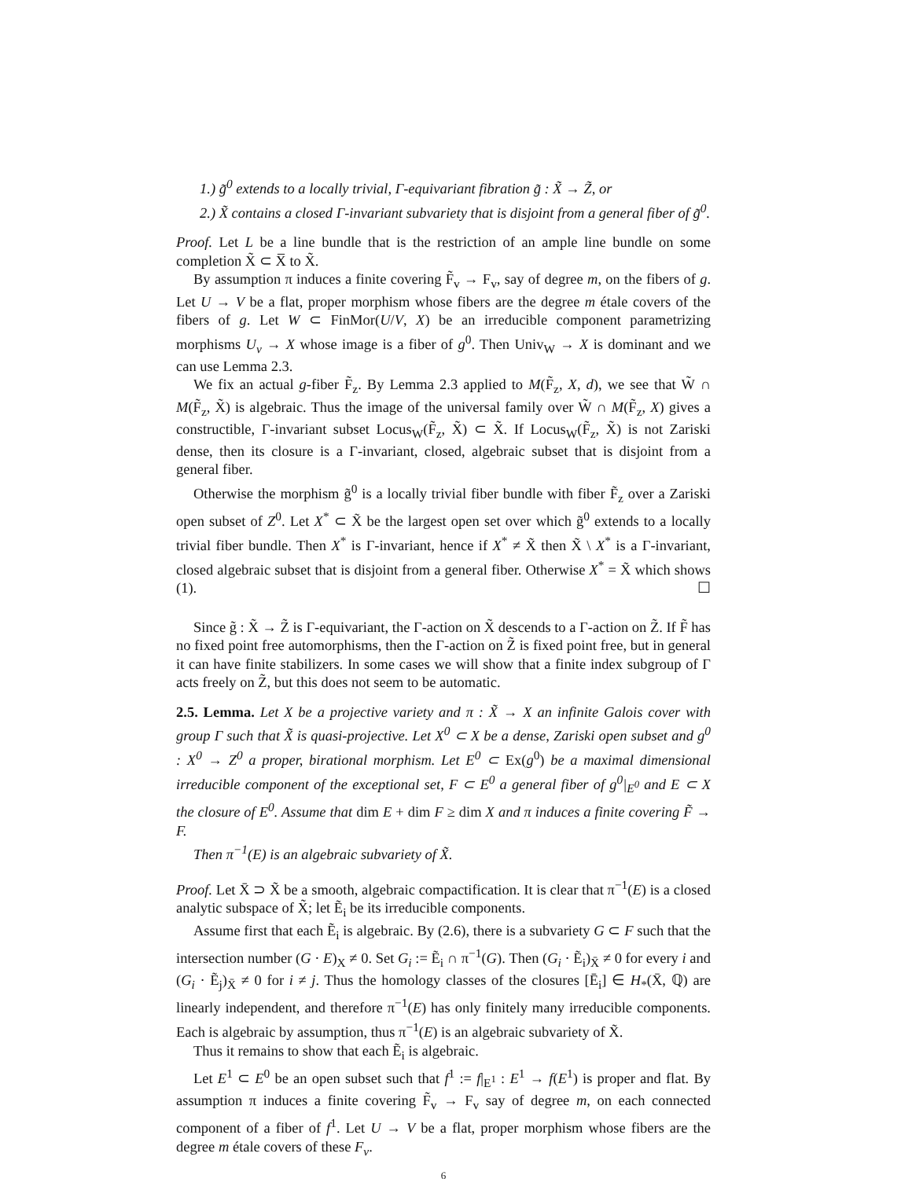1.) g̃<sup>0</sup> extends to a locally trivial, Γ-equivariant fibration g̃ : X̃ → Z̃, or
2.) X̃ contains a closed Γ-invariant subvariety that is disjoint from a general fiber of g̃<sup>0</sup>.
Proof. Let L be a line bundle that is the restriction of an ample line bundle on some completion X̃ ⊂ X̅ to X̃.
By assumption π induces a finite covering F̃<sub>v</sub> → F<sub>v</sub>, say of degree m, on the fibers of g. Let U → V be a flat, proper morphism whose fibers are the degree m étale covers of the fibers of g. Let W ⊂ FinMor(U/V, X) be an irreducible component parametrizing morphisms U<sub>v</sub> → X whose image is a fiber of g<sup>0</sup>. Then Univ<sub>W</sub> → X is dominant and we can use Lemma 2.3.
We fix an actual g-fiber F̃<sub>z</sub>. By Lemma 2.3 applied to M(F̃<sub>z</sub>, X, d), we see that W̃ ∩ M(F̃<sub>z</sub>, X̃) is algebraic. Thus the image of the universal family over W̃ ∩ M(F̃<sub>z</sub>, X) gives a constructible, Γ-invariant subset Locus<sub>W</sub>(F̃<sub>z</sub>, X̃) ⊂ X̃. If Locus<sub>W</sub>(F̃<sub>z</sub>, X̃) is not Zariski dense, then its closure is a Γ-invariant, closed, algebraic subset that is disjoint from a general fiber.
Otherwise the morphism g̃<sup>0</sup> is a locally trivial fiber bundle with fiber F̃<sub>z</sub> over a Zariski open subset of Z<sup>0</sup>. Let X<sup>*</sup> ⊂ X̃ be the largest open set over which g̃<sup>0</sup> extends to a locally trivial fiber bundle. Then X<sup>*</sup> is Γ-invariant, hence if X<sup>*</sup> ≠ X̃ then X̃ \ X<sup>*</sup> is a Γ-invariant, closed algebraic subset that is disjoint from a general fiber. Otherwise X<sup>*</sup> = X̃ which shows (1). ☐
Since g̃ : X̃ → Z̃ is Γ-equivariant, the Γ-action on X̃ descends to a Γ-action on Z̃. If F̃ has no fixed point free automorphisms, then the Γ-action on Z̃ is fixed point free, but in general it can have finite stabilizers. In some cases we will show that a finite index subgroup of Γ acts freely on Z̃, but this does not seem to be automatic.
2.5. Lemma. Let X be a projective variety and π : X̃ → X an infinite Galois cover with group Γ such that X̃ is quasi-projective. Let X<sup>0</sup> ⊂ X be a dense, Zariski open subset and g<sup>0</sup> : X<sup>0</sup> → Z<sup>0</sup> a proper, birational morphism. Let E<sup>0</sup> ⊂ Ex(g<sup>0</sup>) be a maximal dimensional irreducible component of the exceptional set, F ⊂ E<sup>0</sup> a general fiber of g<sup>0</sup>|<sub>E<sup>0</sup></sub> and E ⊂ X the closure of E<sup>0</sup>. Assume that dim E + dim F ≥ dim X and π induces a finite covering F̃ → F.
Then π<sup>−1</sup>(E) is an algebraic subvariety of X̃.
Proof. Let X̄ ⊃ X̃ be a smooth, algebraic compactification. It is clear that π<sup>−1</sup>(E) is a closed analytic subspace of X̃; let Ẽ<sub>i</sub> be its irreducible components.
Assume first that each Ẽ<sub>i</sub> is algebraic. By (2.6), there is a subvariety G ⊂ F such that the intersection number (G · E)<sub>X</sub> ≠ 0. Set G<sub>i</sub> := Ẽ<sub>i</sub> ∩ π<sup>−1</sup>(G). Then (G<sub>i</sub> · Ẽ<sub>i</sub>)<sub>X̄</sub> ≠ 0 for every i and (G<sub>i</sub> · Ẽ<sub>j</sub>)<sub>X̄</sub> ≠ 0 for i ≠ j. Thus the homology classes of the closures [Ē<sub>i</sub>] ∈ H<sub>*</sub>(X̄, ℚ) are linearly independent, and therefore π<sup>−1</sup>(E) has only finitely many irreducible components. Each is algebraic by assumption, thus π<sup>−1</sup>(E) is an algebraic subvariety of X̃.
Thus it remains to show that each Ẽ<sub>i</sub> is algebraic.
Let E<sup>1</sup> ⊂ E<sup>0</sup> be an open subset such that f<sup>1</sup> := f|<sub>E<sup>1</sup></sub> : E<sup>1</sup> → f(E<sup>1</sup>) is proper and flat. By assumption π induces a finite covering F̃<sub>v</sub> → F<sub>v</sub> say of degree m, on each connected component of a fiber of f<sup>1</sup>. Let U → V be a flat, proper morphism whose fibers are the degree m étale covers of these F<sub>v</sub>.
6